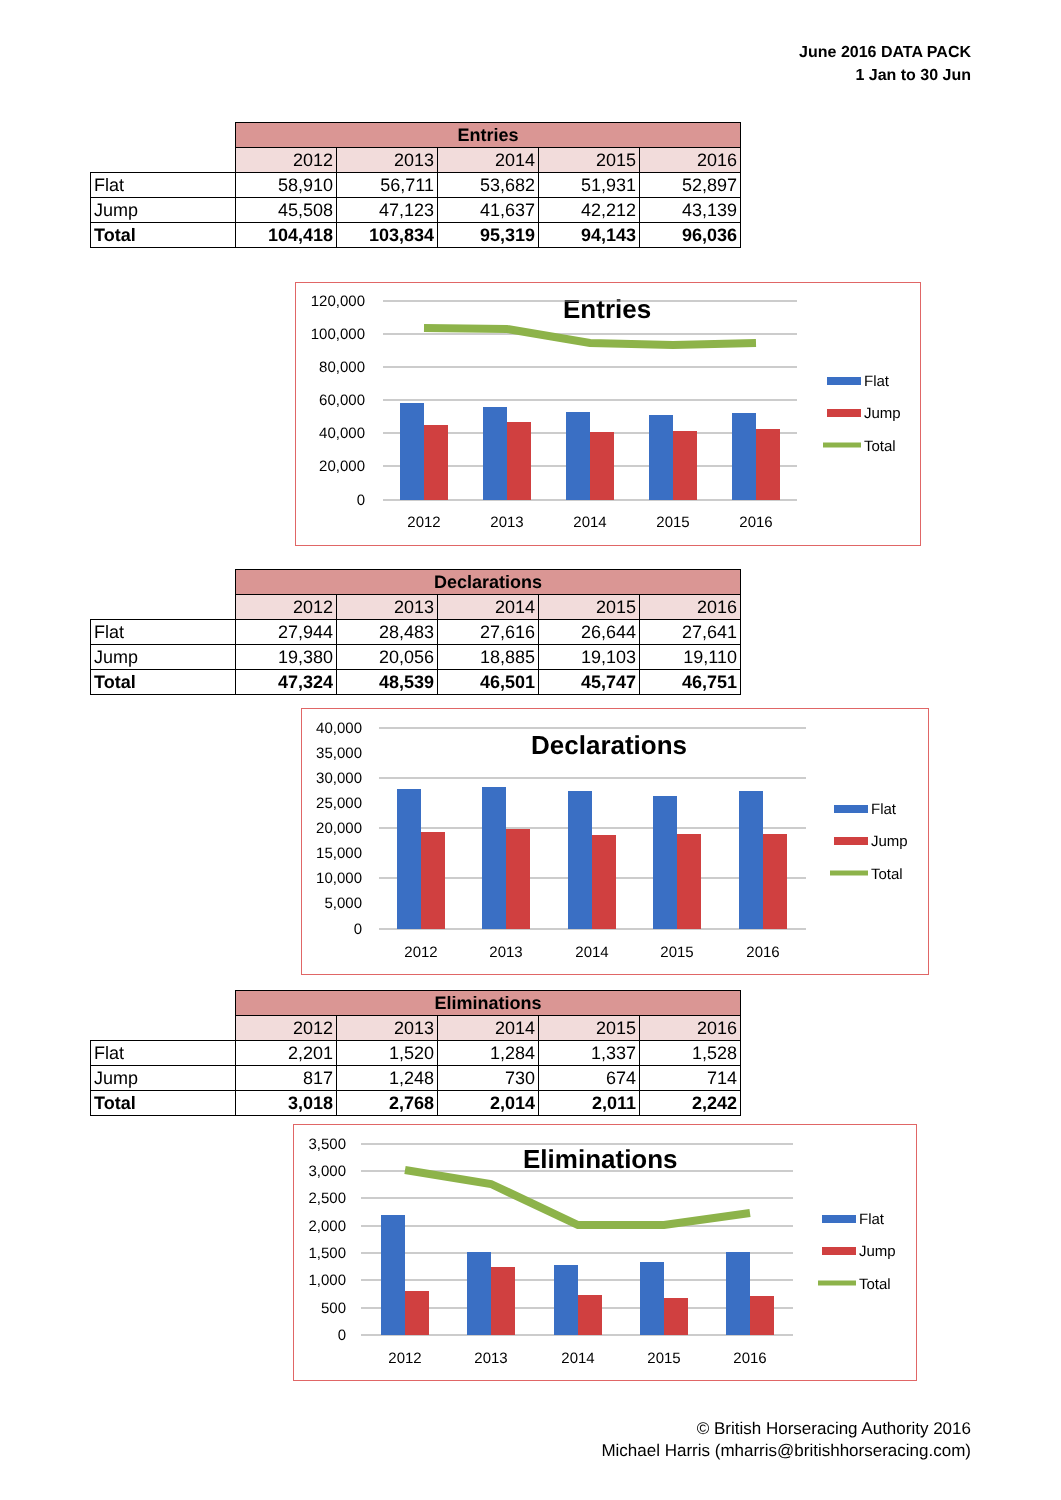June 2016 DATA PACK
1 Jan to 30 Jun
| | Entries | | | | |
| | 2012 | 2013 | 2014 | 2015 | 2016 |
| Flat | 58,910 | 56,711 | 53,682 | 51,931 | 52,897 |
| Jump | 45,508 | 47,123 | 41,637 | 42,212 | 43,139 |
| Total | 104,418 | 103,834 | 95,319 | 94,143 | 96,036 |
Entries
120,000
100,000
80,000
60,000
40,000
20,000
0
2012
2013
2014
2015
2016
Flat
Jump
Total
| | Declarations | | | | |
| | 2012 | 2013 | 2014 | 2015 | 2016 |
| Flat | 27,944 | 28,483 | 27,616 | 26,644 | 27,641 |
| Jump | 19,380 | 20,056 | 18,885 | 19,103 | 19,110 |
| Total | 47,324 | 48,539 | 46,501 | 45,747 | 46,751 |
Declarations
40,000
35,000
30,000
25,000
20,000
15,000
10,000
5,000
0
2012
2013
2014
2015
2016
Flat
Jump
Total
| | Eliminations | | | | |
| | 2012 | 2013 | 2014 | 2015 | 2016 |
| Flat | 2,201 | 1,520 | 1,284 | 1,337 | 1,528 |
| Jump | 817 | 1,248 | 730 | 674 | 714 |
| Total | 3,018 | 2,768 | 2,014 | 2,011 | 2,242 |
Eliminations
3,500
3,000
2,500
2,000
1,500
1,000
500
0
2012
2013
2014
2015
2016
Flat
Jump
Total
© British Horseracing Authority 2016
Michael Harris (mharris@britishhorseracing.com)